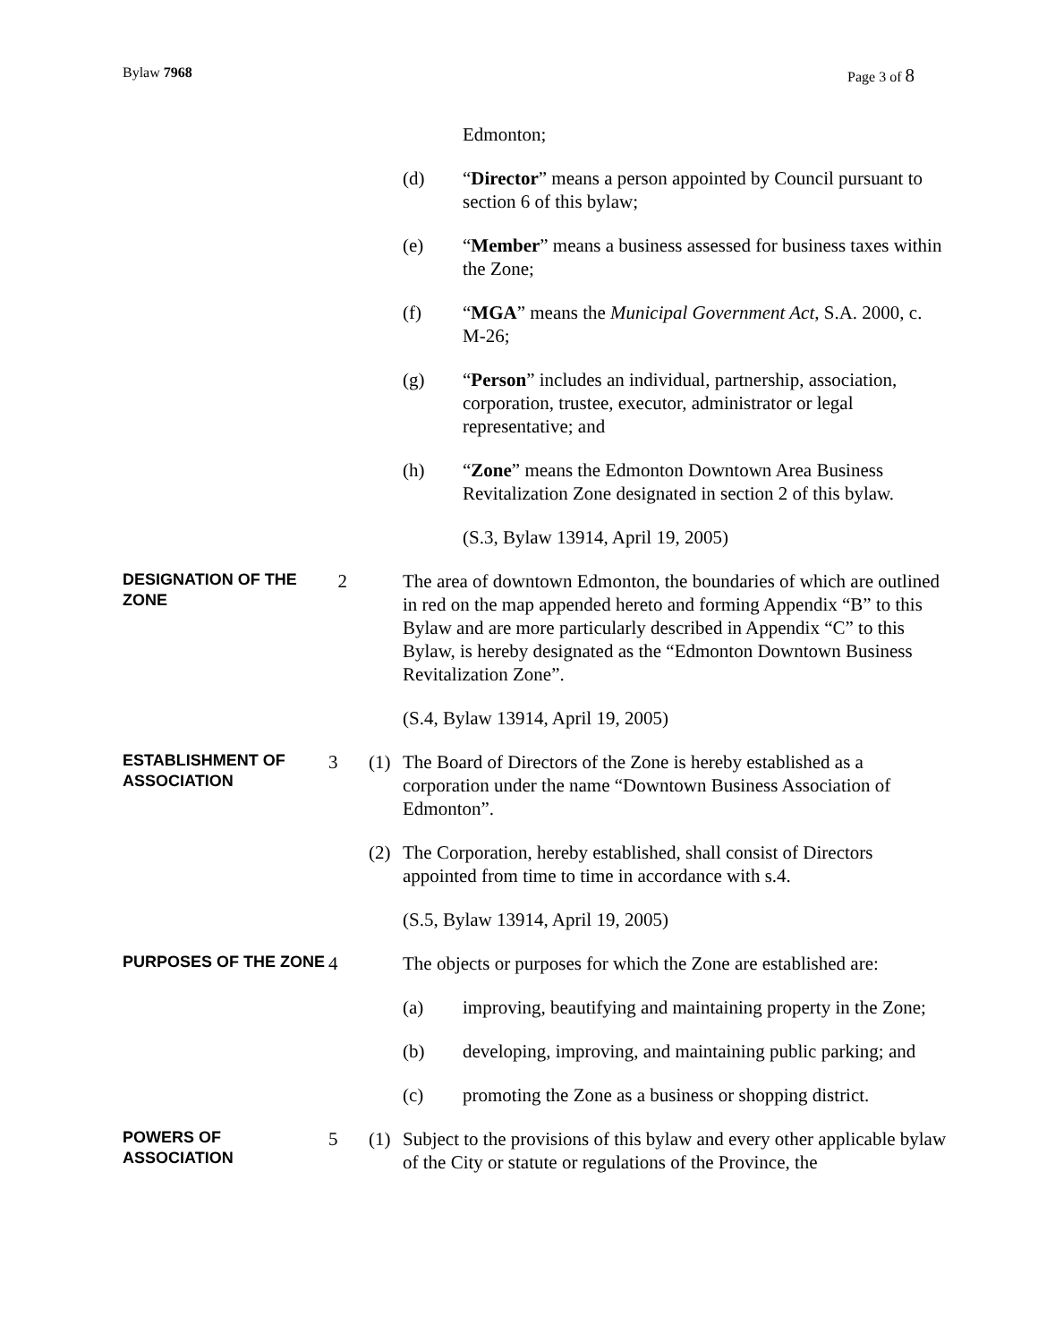Bylaw 7968 Page 3 of 8
Edmonton;
(d) “Director” means a person appointed by Council pursuant to section 6 of this bylaw;
(e) “Member” means a business assessed for business taxes within the Zone;
(f) “MGA” means the Municipal Government Act, S.A. 2000, c. M-26;
(g) “Person” includes an individual, partnership, association, corporation, trustee, executor, administrator or legal representative; and
(h) “Zone” means the Edmonton Downtown Area Business Revitalization Zone designated in section 2 of this bylaw.
(S.3, Bylaw 13914, April 19, 2005)
DESIGNATION OF THE ZONE
2 The area of downtown Edmonton, the boundaries of which are outlined in red on the map appended hereto and forming Appendix “B” to this Bylaw and are more particularly described in Appendix “C” to this Bylaw, is hereby designated as the “Edmonton Downtown Business Revitalization Zone”.
(S.4, Bylaw 13914, April 19, 2005)
ESTABLISHMENT OF ASSOCIATION
3 (1) The Board of Directors of the Zone is hereby established as a corporation under the name “Downtown Business Association of Edmonton”.
(2) The Corporation, hereby established, shall consist of Directors appointed from time to time in accordance with s.4.
(S.5, Bylaw 13914, April 19, 2005)
PURPOSES OF THE ZONE
4 The objects or purposes for which the Zone are established are:
(a) improving, beautifying and maintaining property in the Zone;
(b) developing, improving, and maintaining public parking; and
(c) promoting the Zone as a business or shopping district.
POWERS OF ASSOCIATION
5 (1) Subject to the provisions of this bylaw and every other applicable bylaw of the City or statute or regulations of the Province, the